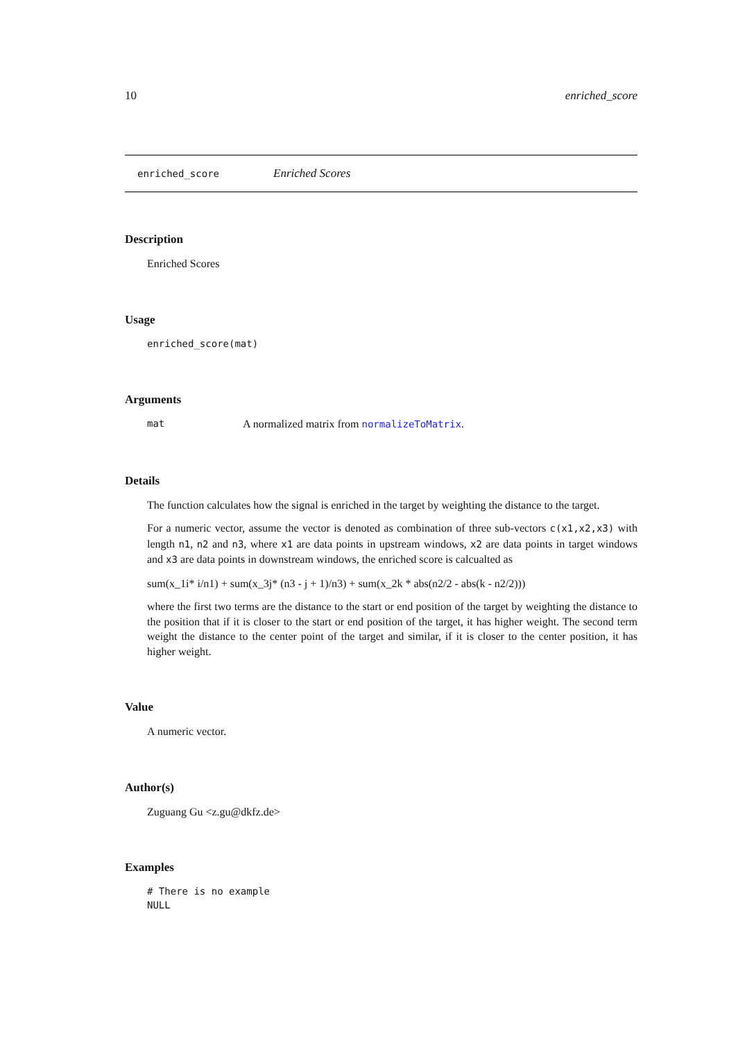10 enriched_score
enriched_score Enriched Scores
Description
Enriched Scores
Usage
enriched_score(mat)
Arguments
mat A normalized matrix from normalizeToMatrix.
Details
The function calculates how the signal is enriched in the target by weighting the distance to the target.
For a numeric vector, assume the vector is denoted as combination of three sub-vectors c(x1,x2,x3) with length n1, n2 and n3, where x1 are data points in upstream windows, x2 are data points in target windows and x3 are data points in downstream windows, the enriched score is calcualted as
sum(x_1i* i/n1) + sum(x_3j* (n3 - j + 1)/n3) + sum(x_2k * abs(n2/2 - abs(k - n2/2)))
where the first two terms are the distance to the start or end position of the target by weighting the distance to the position that if it is closer to the start or end position of the target, it has higher weight. The second term weight the distance to the center point of the target and similar, if it is closer to the center position, it has higher weight.
Value
A numeric vector.
Author(s)
Zuguang Gu <z.gu@dkfz.de>
Examples
# There is no example
NULL